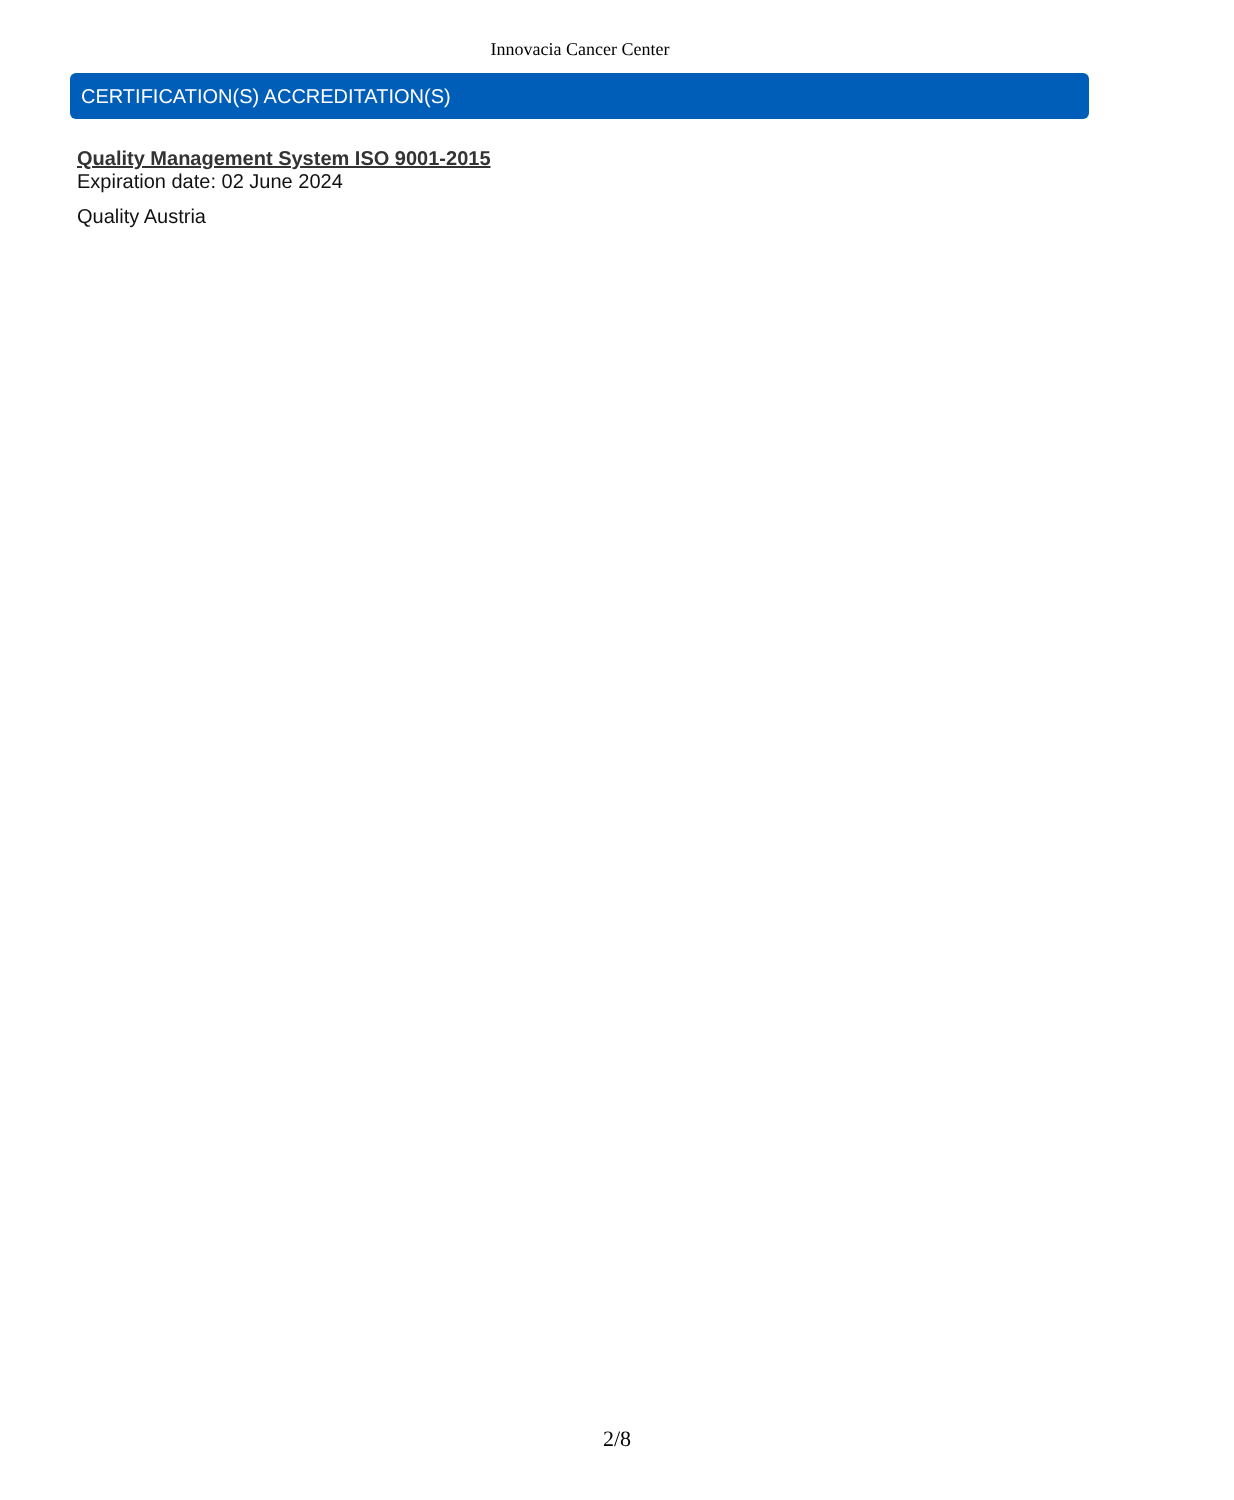Innovacia Cancer Center
CERTIFICATION(S) ACCREDITATION(S)
Quality Management System ISO 9001-2015
Expiration date: 02 June 2024
Quality Austria
2/8